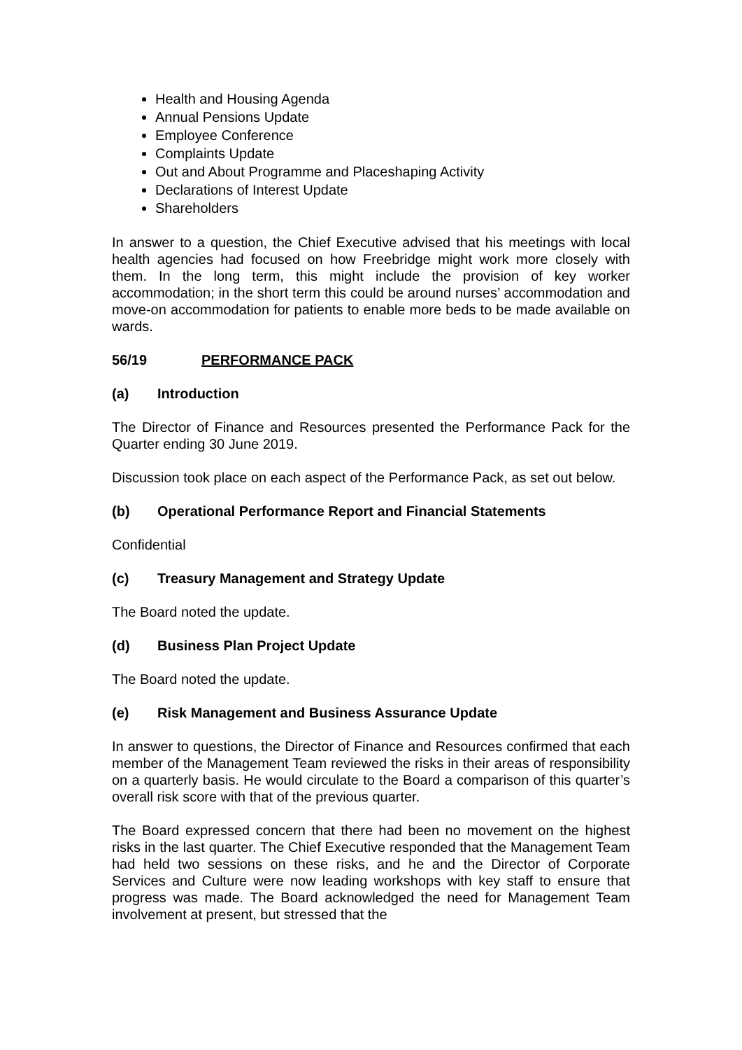Health and Housing Agenda
Annual Pensions Update
Employee Conference
Complaints Update
Out and About Programme and Placeshaping Activity
Declarations of Interest Update
Shareholders
In answer to a question, the Chief Executive advised that his meetings with local health agencies had focused on how Freebridge might work more closely with them. In the long term, this might include the provision of key worker accommodation; in the short term this could be around nurses’ accommodation and move-on accommodation for patients to enable more beds to be made available on wards.
56/19 PERFORMANCE PACK
(a) Introduction
The Director of Finance and Resources presented the Performance Pack for the Quarter ending 30 June 2019.
Discussion took place on each aspect of the Performance Pack, as set out below.
(b) Operational Performance Report and Financial Statements
Confidential
(c) Treasury Management and Strategy Update
The Board noted the update.
(d) Business Plan Project Update
The Board noted the update.
(e) Risk Management and Business Assurance Update
In answer to questions, the Director of Finance and Resources confirmed that each member of the Management Team reviewed the risks in their areas of responsibility on a quarterly basis. He would circulate to the Board a comparison of this quarter’s overall risk score with that of the previous quarter.
The Board expressed concern that there had been no movement on the highest risks in the last quarter. The Chief Executive responded that the Management Team had held two sessions on these risks, and he and the Director of Corporate Services and Culture were now leading workshops with key staff to ensure that progress was made. The Board acknowledged the need for Management Team involvement at present, but stressed that the